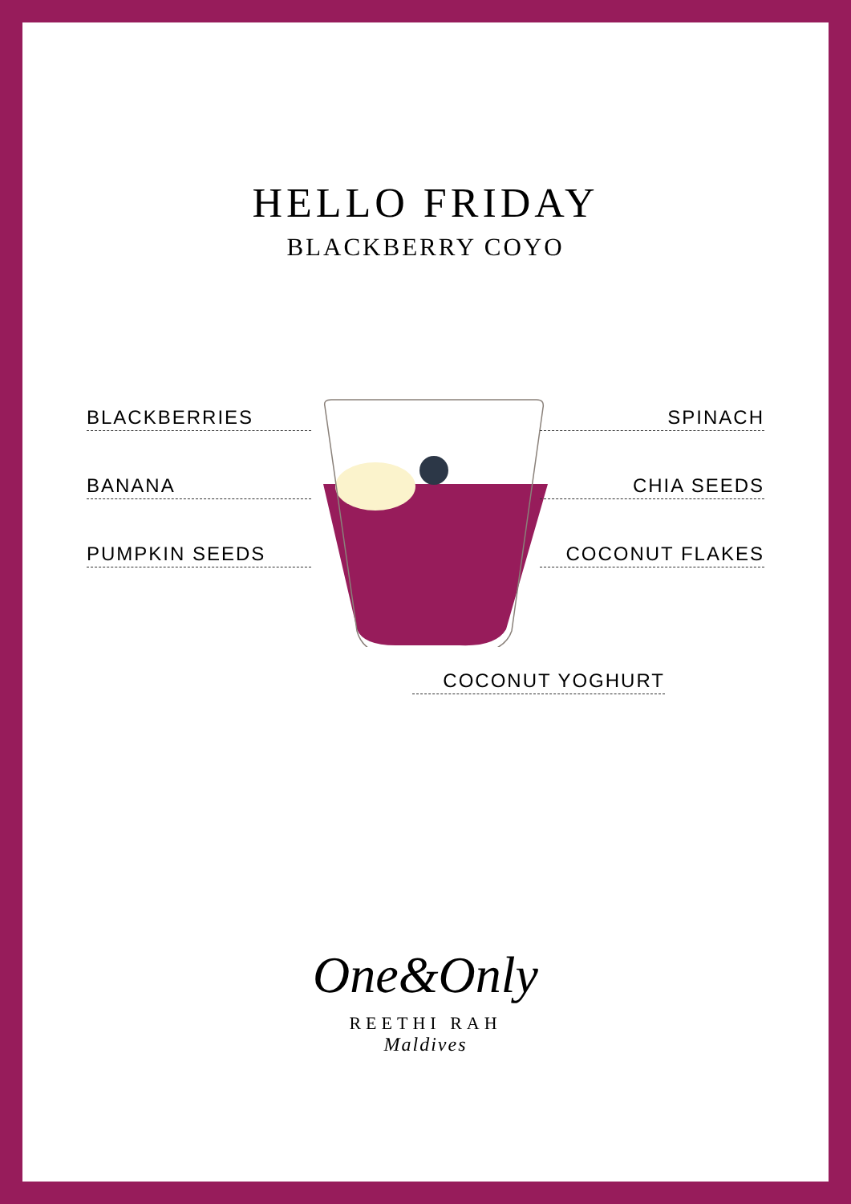HELLO FRIDAY
BLACKBERRY COYO
BLACKBERRIES
BANANA
PUMPKIN SEEDS
SPINACH
CHIA SEEDS
COCONUT FLAKES
COCONUT YOGHURT
One&Only
REETHI RAH
Maldives